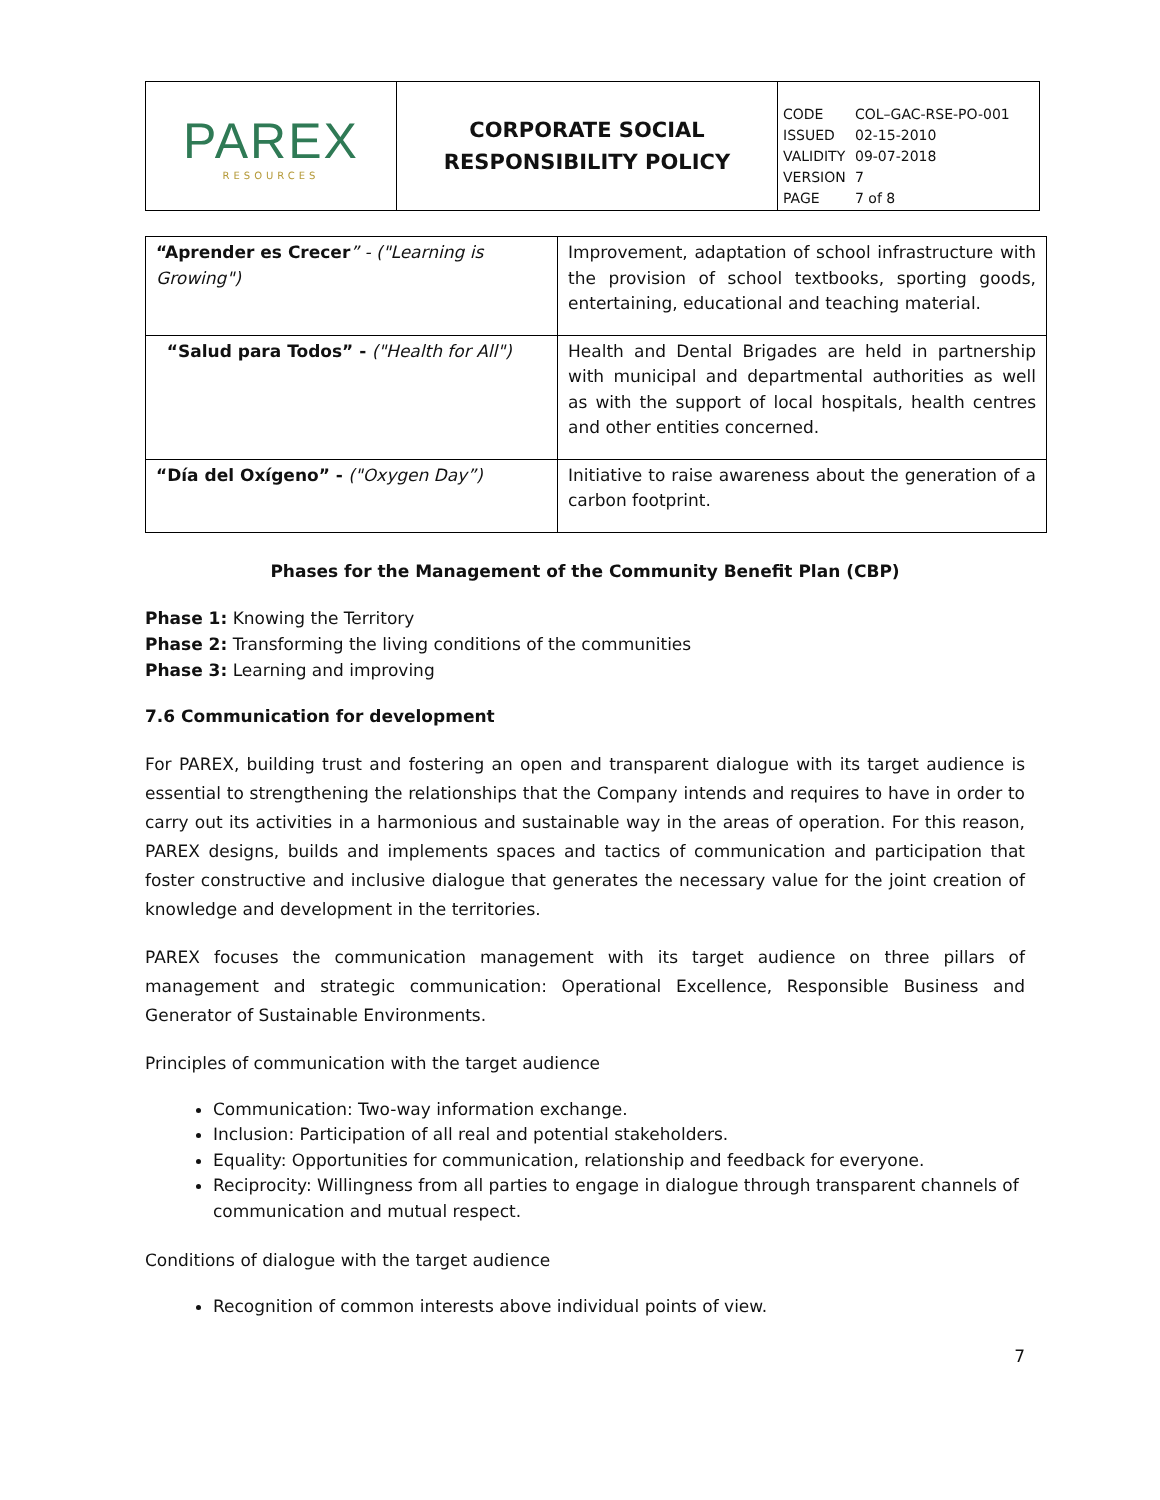| PAREX RESOURCES | CORPORATE SOCIAL RESPONSIBILITY POLICY | CODE COL–GAC-RSE-PO-001 ISSUED 02-15-2010 VALIDITY 09-07-2018 VERSION 7 PAGE 7 of 8 |
| “Aprender es Crecer ” - ("Learning is Growing") | Improvement, adaptation of school infrastructure with the provision of school textbooks, sporting goods, entertaining, educational and teaching material. |
| “Salud para Todos” - ("Health for All") | Health and Dental Brigades are held in partnership with municipal and departmental authorities as well as with the support of local hospitals, health centres and other entities concerned. |
| “Día del Oxígeno” - ("Oxygen Day”) | Initiative to raise awareness about the generation of a carbon footprint. |
Phases for the Management of the Community Benefit Plan (CBP)
Phase 1: Knowing the Territory
Phase 2: Transforming the living conditions of the communities
Phase 3: Learning and improving
7.6 Communication for development
For PAREX, building trust and fostering an open and transparent dialogue with its target audience is essential to strengthening the relationships that the Company intends and requires to have in order to carry out its activities in a harmonious and sustainable way in the areas of operation. For this reason, PAREX designs, builds and implements spaces and tactics of communication and participation that foster constructive and inclusive dialogue that generates the necessary value for the joint creation of knowledge and development in the territories.
PAREX focuses the communication management with its target audience on three pillars of management and strategic communication: Operational Excellence, Responsible Business and Generator of Sustainable Environments.
Principles of communication with the target audience
Communication: Two-way information exchange.
Inclusion: Participation of all real and potential stakeholders.
Equality: Opportunities for communication, relationship and feedback for everyone.
Reciprocity: Willingness from all parties to engage in dialogue through transparent channels of communication and mutual respect.
Conditions of dialogue with the target audience
Recognition of common interests above individual points of view.
7